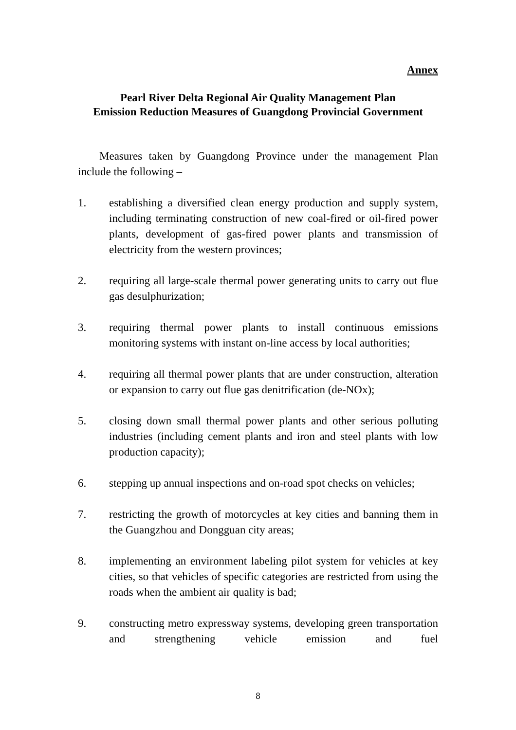Annex
Pearl River Delta Regional Air Quality Management Plan
Emission Reduction Measures of Guangdong Provincial Government
Measures taken by Guangdong Province under the management Plan include the following –
1. establishing a diversified clean energy production and supply system, including terminating construction of new coal-fired or oil-fired power plants, development of gas-fired power plants and transmission of electricity from the western provinces;
2. requiring all large-scale thermal power generating units to carry out flue gas desulphurization;
3. requiring thermal power plants to install continuous emissions monitoring systems with instant on-line access by local authorities;
4. requiring all thermal power plants that are under construction, alteration or expansion to carry out flue gas denitrification (de-NOx);
5. closing down small thermal power plants and other serious polluting industries (including cement plants and iron and steel plants with low production capacity);
6. stepping up annual inspections and on-road spot checks on vehicles;
7. restricting the growth of motorcycles at key cities and banning them in the Guangzhou and Dongguan city areas;
8. implementing an environment labeling pilot system for vehicles at key cities, so that vehicles of specific categories are restricted from using the roads when the ambient air quality is bad;
9. constructing metro expressway systems, developing green transportation and strengthening vehicle emission and fuel
8